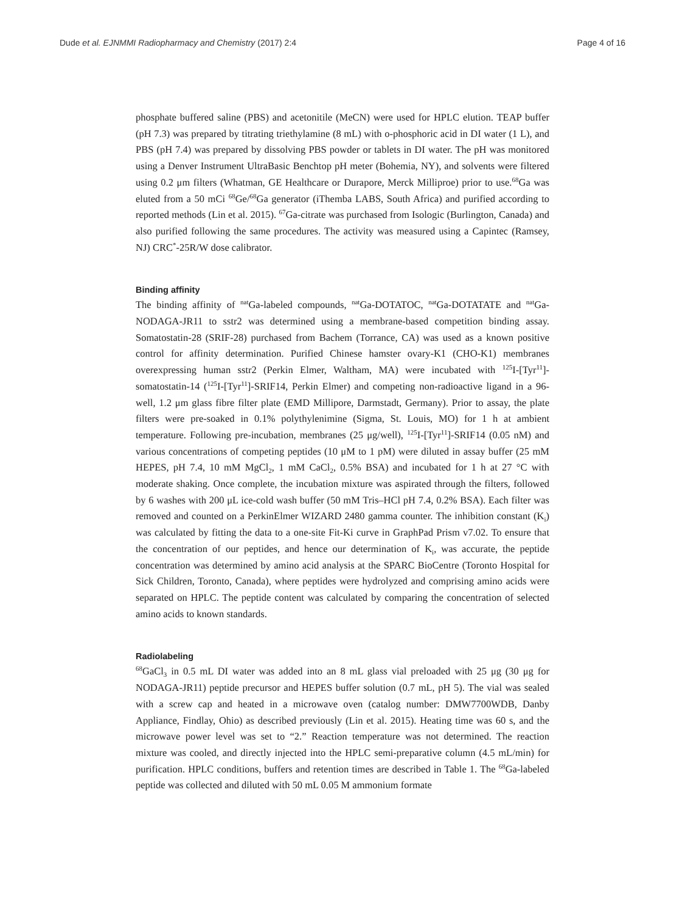Dude et al. EJNMMI Radiopharmacy and Chemistry (2017) 2:4 Page 4 of 16
phosphate buffered saline (PBS) and acetonitile (MeCN) were used for HPLC elution. TEAP buffer (pH 7.3) was prepared by titrating triethylamine (8 mL) with o-phosphoric acid in DI water (1 L), and PBS (pH 7.4) was prepared by dissolving PBS powder or tablets in DI water. The pH was monitored using a Denver Instrument UltraBasic Benchtop pH meter (Bohemia, NY), and solvents were filtered using 0.2 μm filters (Whatman, GE Healthcare or Durapore, Merck Milliproe) prior to use.<sup>68</sup>Ga was eluted from a 50 mCi <sup>68</sup>Ge/<sup>68</sup>Ga generator (iThemba LABS, South Africa) and purified according to reported methods (Lin et al. 2015). <sup>67</sup>Ga-citrate was purchased from Isologic (Burlington, Canada) and also purified following the same procedures. The activity was measured using a Capintec (Ramsey, NJ) CRC<sup>*</sup>-25R/W dose calibrator.
Binding affinity
The binding affinity of <sup>nat</sup>Ga-labeled compounds, <sup>nat</sup>Ga-DOTATOC, <sup>nat</sup>Ga-DOTATATE and <sup>nat</sup>Ga-NODAGA-JR11 to sstr2 was determined using a membrane-based competition binding assay. Somatostatin-28 (SRIF-28) purchased from Bachem (Torrance, CA) was used as a known positive control for affinity determination. Purified Chinese hamster ovary-K1 (CHO-K1) membranes overexpressing human sstr2 (Perkin Elmer, Waltham, MA) were incubated with <sup>125</sup>I-[Tyr<sup>11</sup>]-somatostatin-14 (<sup>125</sup>I-[Tyr<sup>11</sup>]-SRIF14, Perkin Elmer) and competing non-radioactive ligand in a 96-well, 1.2 μm glass fibre filter plate (EMD Millipore, Darmstadt, Germany). Prior to assay, the plate filters were pre-soaked in 0.1% polythylenimine (Sigma, St. Louis, MO) for 1 h at ambient temperature. Following pre-incubation, membranes (25 μg/well), <sup>125</sup>I-[Tyr<sup>11</sup>]-SRIF14 (0.05 nM) and various concentrations of competing peptides (10 μM to 1 pM) were diluted in assay buffer (25 mM HEPES, pH 7.4, 10 mM MgCl<sub>2</sub>, 1 mM CaCl<sub>2</sub>, 0.5% BSA) and incubated for 1 h at 27 °C with moderate shaking. Once complete, the incubation mixture was aspirated through the filters, followed by 6 washes with 200 μL ice-cold wash buffer (50 mM Tris–HCl pH 7.4, 0.2% BSA). Each filter was removed and counted on a PerkinElmer WIZARD 2480 gamma counter. The inhibition constant (K<sub>i</sub>) was calculated by fitting the data to a one-site Fit-Ki curve in GraphPad Prism v7.02. To ensure that the concentration of our peptides, and hence our determination of K<sub>i</sub>, was accurate, the peptide concentration was determined by amino acid analysis at the SPARC BioCentre (Toronto Hospital for Sick Children, Toronto, Canada), where peptides were hydrolyzed and comprising amino acids were separated on HPLC. The peptide content was calculated by comparing the concentration of selected amino acids to known standards.
Radiolabeling
<sup>68</sup>GaCl<sub>3</sub> in 0.5 mL DI water was added into an 8 mL glass vial preloaded with 25 μg (30 μg for NODAGA-JR11) peptide precursor and HEPES buffer solution (0.7 mL, pH 5). The vial was sealed with a screw cap and heated in a microwave oven (catalog number: DMW7700WDB, Danby Appliance, Findlay, Ohio) as described previously (Lin et al. 2015). Heating time was 60 s, and the microwave power level was set to “2.” Reaction temperature was not determined. The reaction mixture was cooled, and directly injected into the HPLC semi-preparative column (4.5 mL/min) for purification. HPLC conditions, buffers and retention times are described in Table 1. The <sup>68</sup>Ga-labeled peptide was collected and diluted with 50 mL 0.05 M ammonium formate